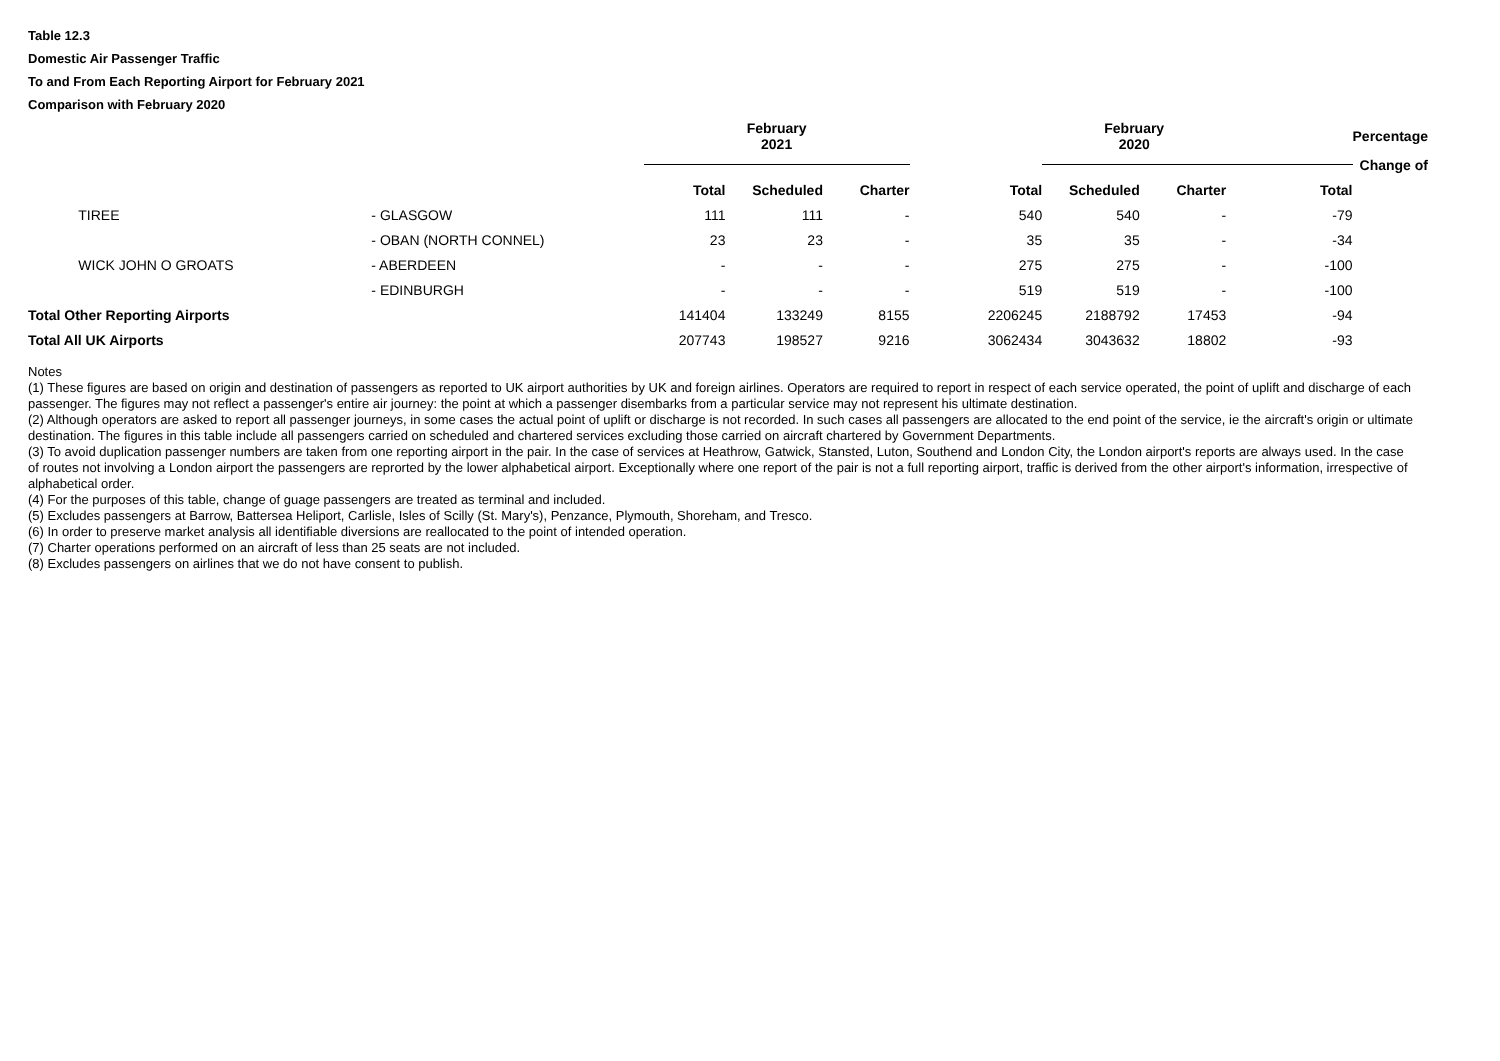Table 12.3
Domestic Air Passenger Traffic
To and From Each Reporting Airport for February 2021
Comparison with February 2020
| | | | February 2021 | | | | February 2020 | | | Percentage |
| --- | --- | --- | --- | --- | --- | --- | --- | --- | --- | --- |
| | | | | | | | | | | Change of |
| | | | Total | Scheduled | Charter | Total | Scheduled | Charter | Total | |
| | TIREE | - GLASGOW | 111 | 111 | - | 540 | 540 | - | -79 | |
| | | - OBAN (NORTH CONNEL) | 23 | 23 | - | 35 | 35 | - | -34 | |
| | WICK JOHN O GROATS | - ABERDEEN | - | - | - | 275 | 275 | - | -100 | |
| | | - EDINBURGH | - | - | - | 519 | 519 | - | -100 | |
| Total Other Reporting Airports | | | 141404 | 133249 | 8155 | 2206245 | 2188792 | 17453 | -94 | |
| Total All UK Airports | | | 207743 | 198527 | 9216 | 3062434 | 3043632 | 18802 | -93 | |
Notes
(1) These figures are based on origin and destination of passengers as reported to UK airport authorities by UK and foreign airlines. Operators are required to report in respect of each service operated, the point of uplift and discharge of each passenger. The figures may not reflect a passenger's entire air journey: the point at which a passenger disembarks from a particular service may not represent his ultimate destination.
(2) Although operators are asked to report all passenger journeys, in some cases the actual point of uplift or discharge is not recorded. In such cases all passengers are allocated to the end point of the service, ie the aircraft's origin or ultimate destination. The figures in this table include all passengers carried on scheduled and chartered services excluding those carried on aircraft chartered by Government Departments.
(3) To avoid duplication passenger numbers are taken from one reporting airport in the pair. In the case of services at Heathrow, Gatwick, Stansted, Luton, Southend and London City, the London airport's reports are always used. In the case of routes not involving a London airport the passengers are reprorted by the lower alphabetical airport. Exceptionally where one report of the pair is not a full reporting airport, traffic is derived from the other airport's information, irrespective of alphabetical order.
(4) For the purposes of this table, change of guage passengers are treated as terminal and included.
(5) Excludes passengers at Barrow, Battersea Heliport, Carlisle, Isles of Scilly (St. Mary's), Penzance, Plymouth, Shoreham, and Tresco.
(6) In order to preserve market analysis all identifiable diversions are reallocated to the point of intended operation.
(7) Charter operations performed on an aircraft of less than 25 seats are not included.
(8) Excludes passengers on airlines that we do not have consent to publish.